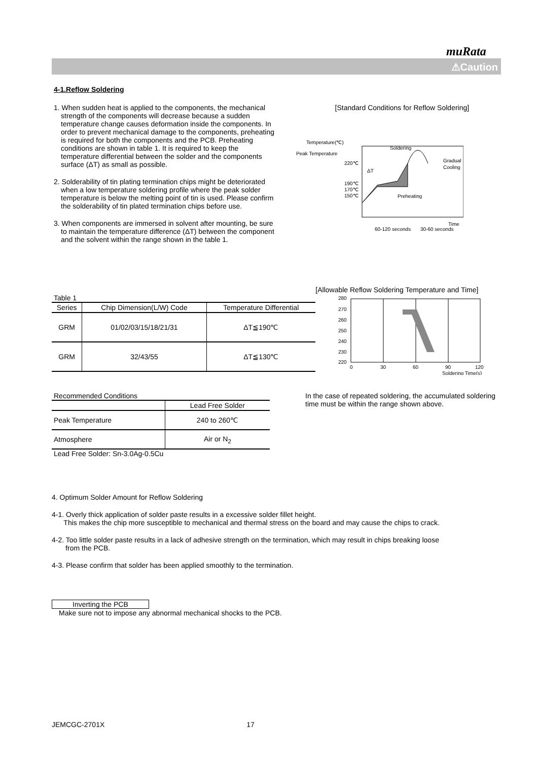muRata
⚠Caution
4-1.Reflow Soldering
1. When sudden heat is applied to the components, the mechanical strength of the components will decrease because a sudden temperature change causes deformation inside the components. In order to prevent mechanical damage to the components, preheating is required for both the components and the PCB. Preheating conditions are shown in table 1. It is required to keep the temperature differential between the solder and the components surface (ΔT) as small as possible.
2. Solderability of tin plating termination chips might be deteriorated when a low temperature soldering profile where the peak solder temperature is below the melting point of tin is used. Please confirm the solderability of tin plated termination chips before use.
3. When components are immersed in solvent after mounting, be sure to maintain the temperature difference (ΔT) between the component and the solvent within the range shown in the table 1.
[Standard Conditions for Reflow Soldering]
Temperature(℃)
Peak Temperature
220℃
190℃
170℃
150℃
Soldering
Preheating
ΔT
Gradual
Cooling
Time
60-120 seconds
30-60 seconds
[Allowable Reflow Soldering Temperature and Time]
Table 1
| Series | Chip Dimension(L/W) Code | Temperature Differential |
| --- | --- | --- |
| GRM | 01/02/03/15/18/21/31 | ΔT≦190℃ |
| GRM | 32/43/55 | ΔT≦130℃ |
280
270
260
250
240
230
220
0
30
60
90
120
Soldering Time(s)
Recommended Conditions
| | Lead Free Solder |
| --- | --- |
| Peak Temperature | 240 to 260℃ |
| Atmosphere | Air or N<sub>2</sub> |
Lead Free Solder: Sn-3.0Ag-0.5Cu
In the case of repeated soldering, the accumulated soldering time must be within the range shown above.
4. Optimum Solder Amount for Reflow Soldering
4-1. Overly thick application of solder paste results in a excessive solder fillet height.
This makes the chip more susceptible to mechanical and thermal stress on the board and may cause the chips to crack.
4-2. Too little solder paste results in a lack of adhesive strength on the termination, which may result in chips breaking loose
from the PCB.
4-3. Please confirm that solder has been applied smoothly to the termination.
Inverting the PCB
Make sure not to impose any abnormal mechanical shocks to the PCB.
JEMCGC-2701X 17